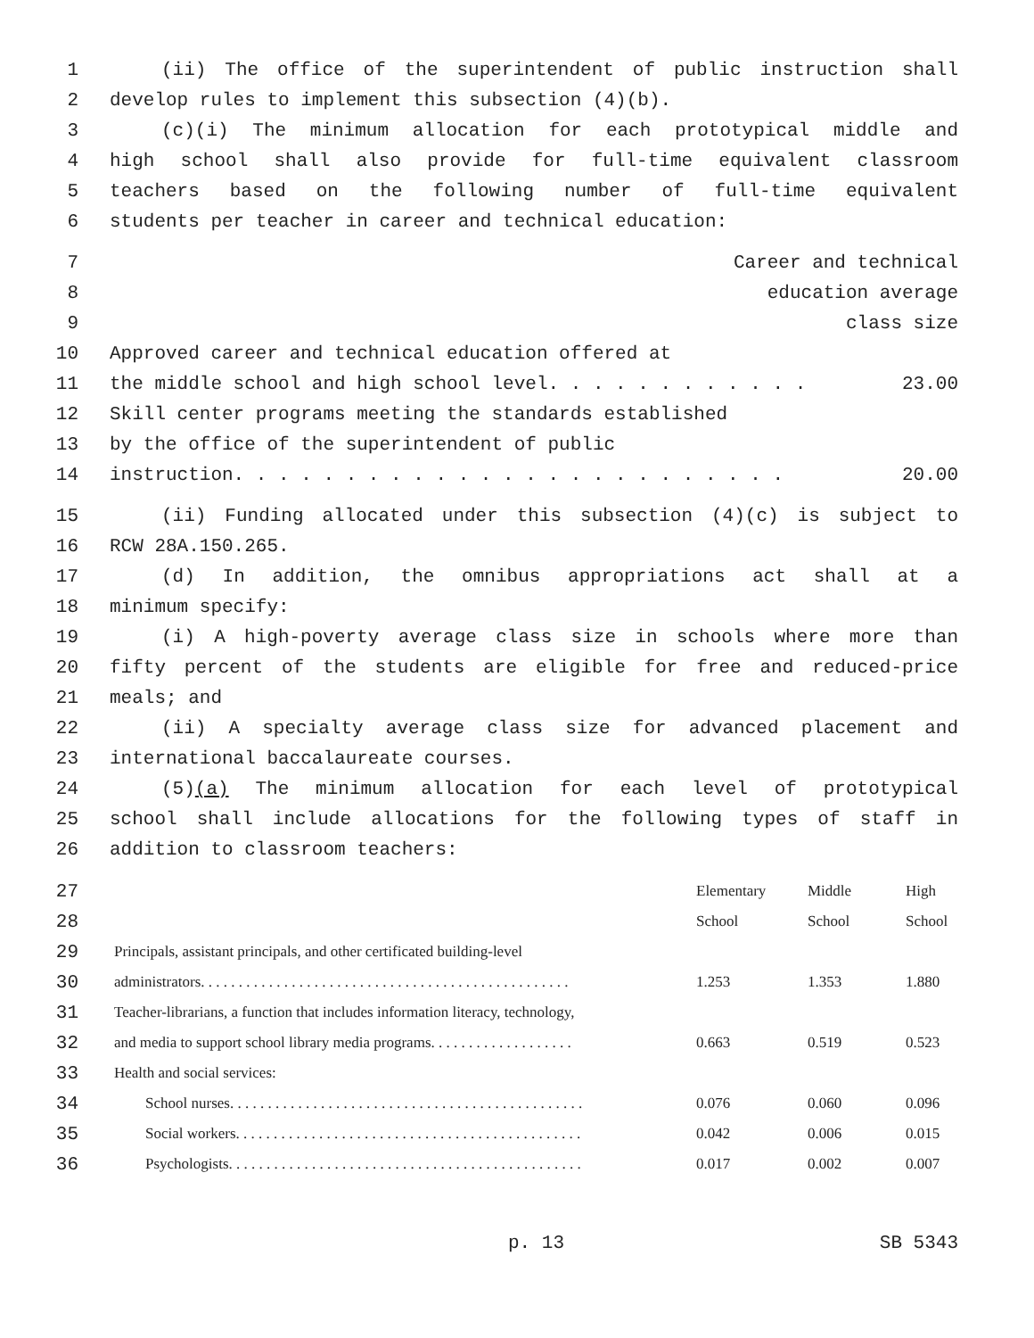1 (ii) The office of the superintendent of public instruction shall
2 develop rules to implement this subsection (4)(b).
3 (c)(i) The minimum allocation for each prototypical middle and
4 high school shall also provide for full-time equivalent classroom
5 teachers based on the following number of full-time equivalent
6 students per teacher in career and technical education:
7 Career and technical
8 education average
9 class size
10 Approved career and technical education offered at
11 the middle school and high school level. . . . . . . . . . . . 23.00
12 Skill center programs meeting the standards established
13 by the office of the superintendent of public
14 instruction. . . . . . . . . . . . . . . . . . . . . . . . . 20.00
15 (ii) Funding allocated under this subsection (4)(c) is subject to
16 RCW 28A.150.265.
17 (d) In addition, the omnibus appropriations act shall at a
18 minimum specify:
19 (i) A high-poverty average class size in schools where more than
20 fifty percent of the students are eligible for free and reduced-price
21 meals; and
22 (ii) A specialty average class size for advanced placement and
23 international baccalaureate courses.
24 (5)(a) The minimum allocation for each level of prototypical
25 school shall include allocations for the following types of staff in
26 addition to classroom teachers:
| 27 | | Elementary | Middle | High |
| 28 | | School | School | School |
| 29 | Principals, assistant principals, and other certificated building-level | | | |
| 30 | administrators. . . . . . . . . . . . . . . . . . . . . . . . . . . . . . . . . . . . . . . . . . . . . . . . . | 1.253 | 1.353 | 1.880 |
| 31 | Teacher-librarians, a function that includes information literacy, technology, | | | |
| 32 | and media to support school library media programs. . . . . . . . . . . . . . . . . . . | 0.663 | 0.519 | 0.523 |
| 33 | Health and social services: | | | |
| 34 | School nurses. . . . . . . . . . . . . . . . . . . . . . . . . . . . . . . . . . . . . . . . . . . . . . . | 0.076 | 0.060 | 0.096 |
| 35 | Social workers. . . . . . . . . . . . . . . . . . . . . . . . . . . . . . . . . . . . . . . . . . . . . . | 0.042 | 0.006 | 0.015 |
| 36 | Psychologists. . . . . . . . . . . . . . . . . . . . . . . . . . . . . . . . . . . . . . . . . . . . . . . | 0.017 | 0.002 | 0.007 |
p. 13 SB 5343